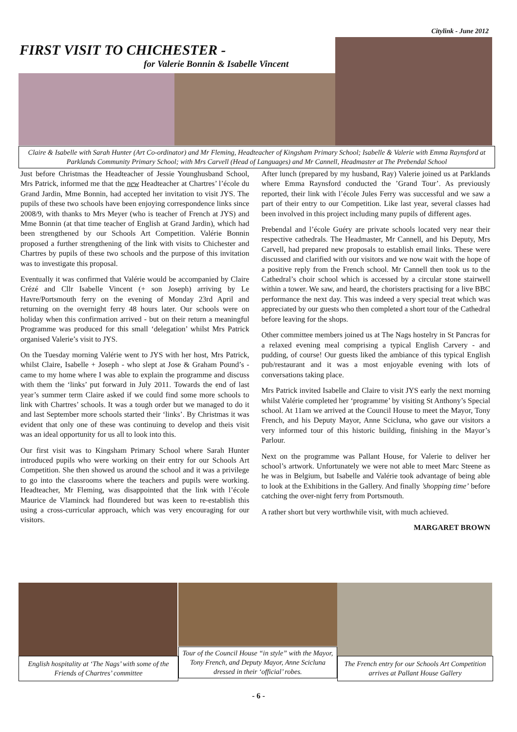Citylink - June 2012
FIRST VISIT TO CHICHESTER -
for Valerie Bonnin & Isabelle Vincent
Claire & Isabelle with Sarah Hunter (Art Co-ordinator) and Mr Fleming, Headteacher of Kingsham Primary School; Isabelle & Valerie with Emma Raynsford at Parklands Community Primary School; with Mrs Carvell (Head of Languages) and Mr Cannell, Headmaster at The Prebendal School
Just before Christmas the Headteacher of Jessie Younghusband School, Mrs Patrick, informed me that the new Headteacher at Chartres’ l’école du Grand Jardin, Mme Bonnin, had accepted her invitation to visit JYS. The pupils of these two schools have been enjoying correspondence links since 2008/9, with thanks to Mrs Meyer (who is teacher of French at JYS) and Mme Bonnin (at that time teacher of English at Grand Jardin), which had been strengthened by our Schools Art Competition. Valérie Bonnin proposed a further strengthening of the link with visits to Chichester and Chartres by pupils of these two schools and the purpose of this invitation was to investigate this proposal.
Eventually it was confirmed that Valérie would be accompanied by Claire Crézé and Cllr Isabelle Vincent (+ son Joseph) arriving by Le Havre/Portsmouth ferry on the evening of Monday 23rd April and returning on the overnight ferry 48 hours later. Our schools were on holiday when this confirmation arrived - but on their return a meaningful Programme was produced for this small ‘delegation’ whilst Mrs Patrick organised Valerie’s visit to JYS.
On the Tuesday morning Valérie went to JYS with her host, Mrs Patrick, whilst Claire, Isabelle + Joseph - who slept at Jose & Graham Pound’s - came to my home where I was able to explain the programme and discuss with them the ‘links’ put forward in July 2011. Towards the end of last year’s summer term Claire asked if we could find some more schools to link with Chartres’ schools. It was a tough order but we managed to do it and last September more schools started their ‘links’. By Christmas it was evident that only one of these was continuing to develop and theis visit was an ideal opportunity for us all to look into this.
Our first visit was to Kingsham Primary School where Sarah Hunter introduced pupils who were working on their entry for our Schools Art Competition. She then showed us around the school and it was a privilege to go into the classrooms where the teachers and pupils were working. Headteacher, Mr Fleming, was disappointed that the link with l’école Maurice de Vlaminck had floundered but was keen to re-establish this using a cross-curricular approach, which was very encouraging for our visitors.
After lunch (prepared by my husband, Ray) Valerie joined us at Parklands where Emma Raynsford conducted the ’Grand Tour’. As previously reported, their link with l’école Jules Ferry was successful and we saw a part of their entry to our Competition. Like last year, several classes had been involved in this project including many pupils of different ages.
Prebendal and l’école Guéry are private schools located very near their respective cathedrals. The Headmaster, Mr Cannell, and his Deputy, Mrs Carvell, had prepared new proposals to establish email links. These were discussed and clarified with our visitors and we now wait with the hope of a positive reply from the French school. Mr Cannell then took us to the Cathedral’s choir school which is accessed by a circular stone stairwell within a tower. We saw, and heard, the choristers practising for a live BBC performance the next day. This was indeed a very special treat which was appreciated by our guests who then completed a short tour of the Cathedral before leaving for the shops.
Other committee members joined us at The Nags hostelry in St Pancras for a relaxed evening meal comprising a typical English Carvery - and pudding, of course! Our guests liked the ambiance of this typical English pub/restaurant and it was a most enjoyable evening with lots of conversations taking place.
Mrs Patrick invited Isabelle and Claire to visit JYS early the next morning whilst Valérie completed her ‘programme’ by visiting St Anthony’s Special school. At 11am we arrived at the Council House to meet the Mayor, Tony French, and his Deputy Mayor, Anne Scicluna, who gave our visitors a very informed tour of this historic building, finishing in the Mayor’s Parlour.
Next on the programme was Pallant House, for Valerie to deliver her school’s artwork. Unfortunately we were not able to meet Marc Steene as he was in Belgium, but Isabelle and Valérie took advantage of being able to look at the Exhibitions in the Gallery. And finally ’shopping time’ before catching the over-night ferry from Portsmouth.
A rather short but very worthwhile visit, with much achieved.
MARGARET BROWN
English hospitality at ‘The Nags’ with some of the Friends of Chartres’ committee
Tour of the Council House “in style” with the Mayor, Tony French, and Deputy Mayor, Anne Scicluna dressed in their ‘official’ robes.
The French entry for our Schools Art Competition arrives at Pallant House Gallery
- 6 -